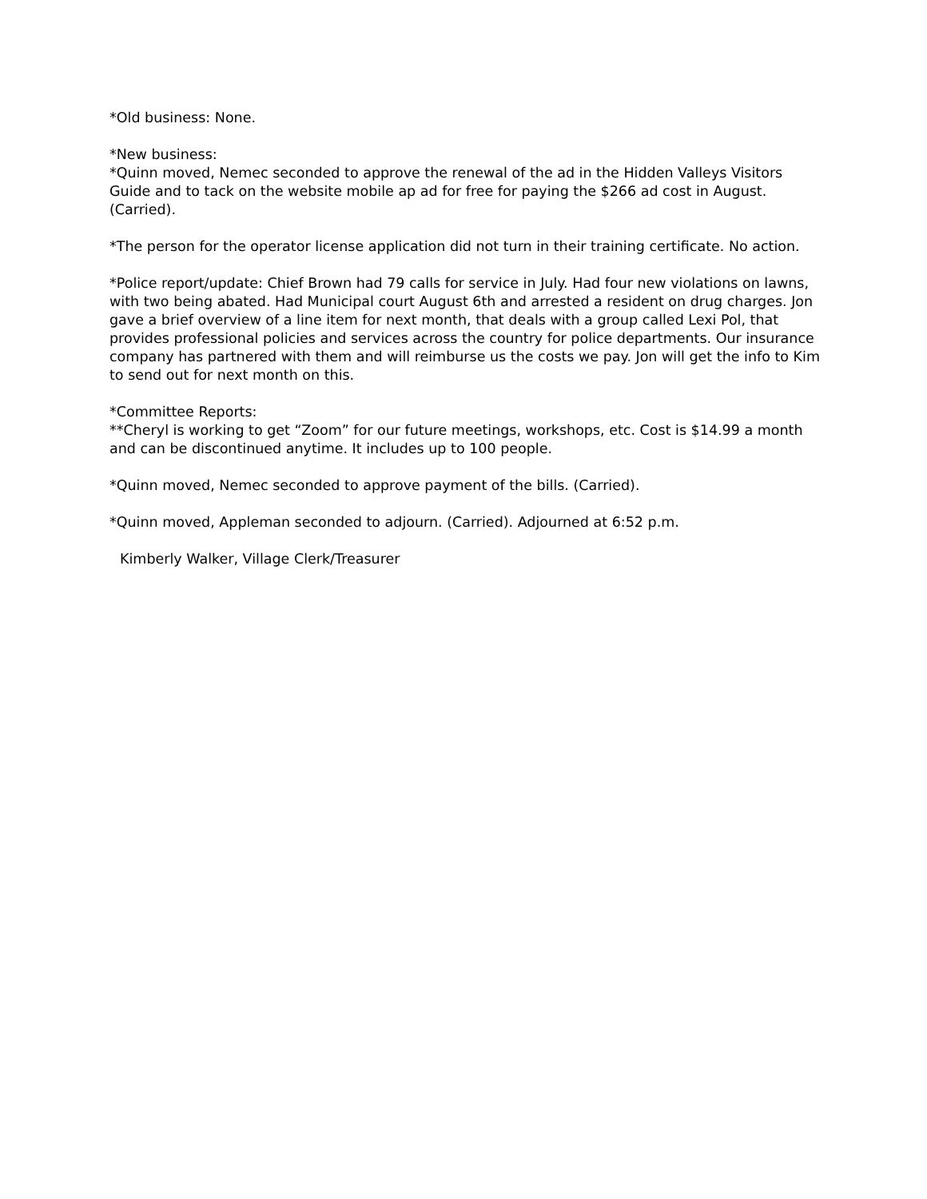*Old business: None.
*New business:
*Quinn moved, Nemec seconded to approve the renewal of the ad in the Hidden Valleys Visitors Guide and to tack on the website mobile ap ad for free for paying the $266 ad cost in August. (Carried).
*The person for the operator license application did not turn in their training certificate. No action.
*Police report/update: Chief Brown had 79 calls for service in July. Had four new violations on lawns, with two being abated. Had Municipal court August 6th and arrested a resident on drug charges. Jon gave a brief overview of a line item for next month, that deals with a group called Lexi Pol, that provides professional policies and services across the country for police departments. Our insurance company has partnered with them and will reimburse us the costs we pay. Jon will get the info to Kim to send out for next month on this.
*Committee Reports:
**Cheryl is working to get “Zoom” for our future meetings, workshops, etc. Cost is $14.99 a month and can be discontinued anytime. It includes up to 100 people.
*Quinn moved, Nemec seconded to approve payment of the bills. (Carried).
*Quinn moved, Appleman seconded to adjourn. (Carried). Adjourned at 6:52 p.m.
Kimberly Walker, Village Clerk/Treasurer